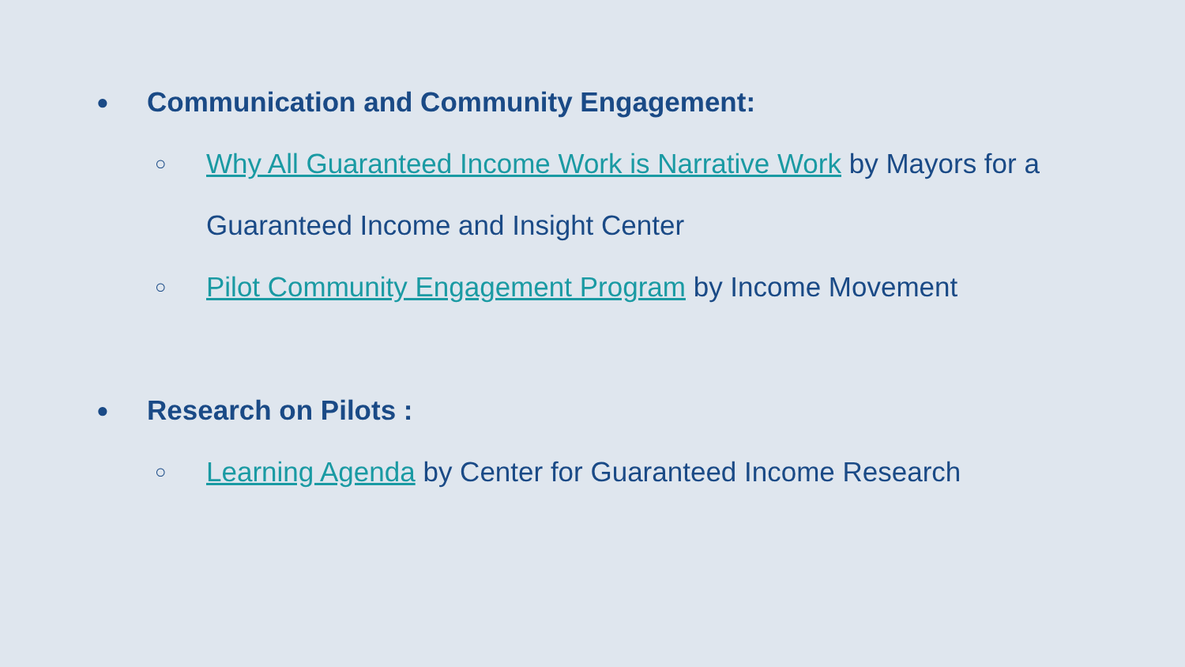● Communication and Community Engagement:
○ Why All Guaranteed Income Work is Narrative Work by Mayors for a Guaranteed Income and Insight Center
○ Pilot Community Engagement Program by Income Movement
● Research on Pilots :
○ Learning Agenda by Center for Guaranteed Income Research